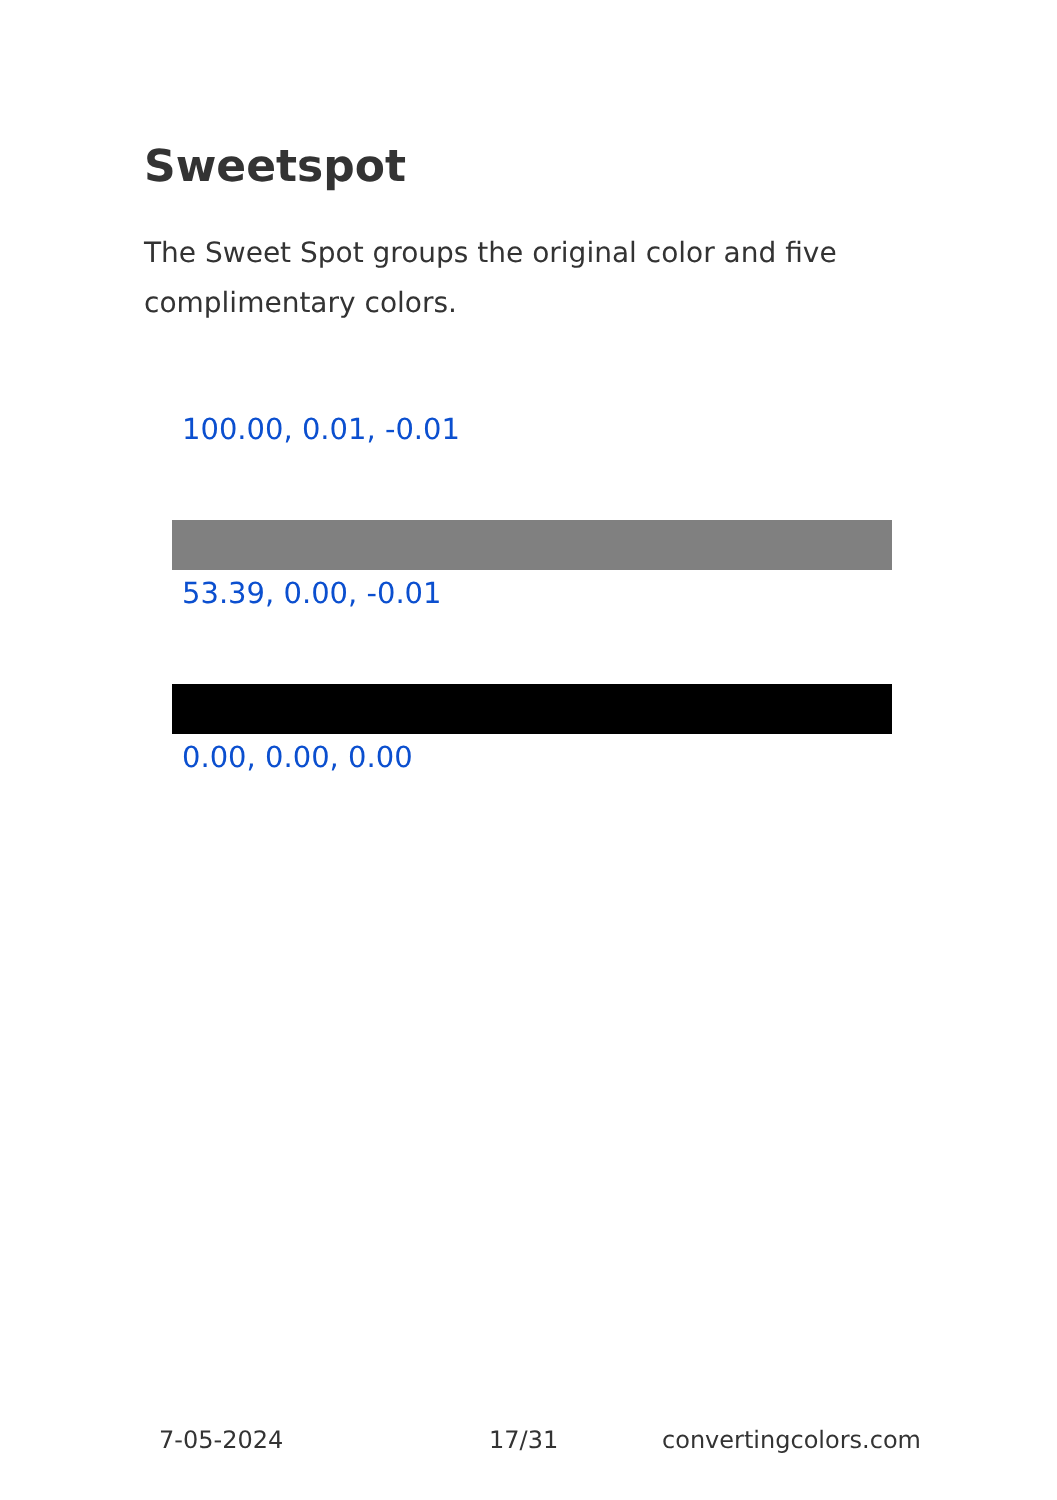Sweetspot
The Sweet Spot groups the original color and five complimentary colors.
100.00, 0.01, -0.01
53.39, 0.00, -0.01
0.00, 0.00, 0.00
7-05-2024 17/31 convertingcolors.com